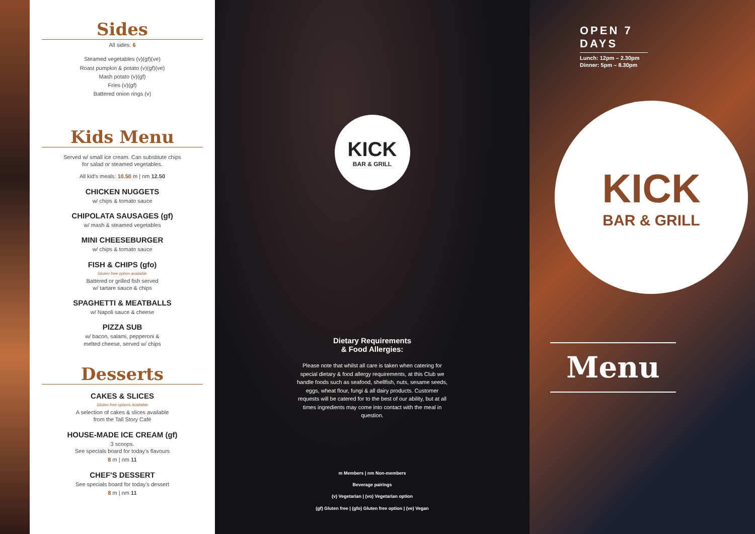Sides
All sides: 6
Steamed vegetables (v)(gf)(ve)
Roast pumpkin & potato (v)(gf)(ve)
Mash potato (v)(gf)
Fries (v)(gf)
Battered onion rings (v)
Kids Menu
Served w/ small ice cream. Can substitute chips
for salad or steamed vegetables.
All kid's meals: 10.50 m | nm 12.50
CHICKEN NUGGETS
w/ chips & tomato sauce
CHIPOLATA SAUSAGES (gf)
w/ mash & steamed vegetables
MINI CHEESEBURGER
w/ chips & tomato sauce
FISH & CHIPS (gfo)
Gluten free option available
Battered or grilled fish served
w/ tartare sauce & chips
SPAGHETTI & MEATBALLS
w/ Napoli sauce & cheese
PIZZA SUB
w/ bacon, salami, pepperoni &
melted cheese, served w/ chips
Desserts
CAKES & SLICES
Gluten free options available
A selection of cakes & slices available
from the Tall Story Café
HOUSE-MADE ICE CREAM (gf)
3 scoops.
See specials board for today's flavours
8 m | nm 11
CHEF'S DESSERT
See specials board for today's dessert
8 m | nm 11
KICK
BAR & GRILL
Dietary Requirements
& Food Allergies:
Please note that whilst all care is taken when catering for special dietary & food allergy requirements, at this Club we handle foods such as seafood, shellfish, nuts, sesame seeds, eggs, wheat flour, fungi & all dairy products. Customer requests will be catered for to the best of our ability, but at all times ingredients may come into contact with the meal in question.
m Members | nm Non-members
Beverage pairings
(v) Vegetarian | (vo) Vegetarian option
(gf) Gluten free | (gfo) Gluten free option | (ve) Vegan
OPEN 7 DAYS
Lunch: 12pm – 2.30pm
Dinner: 5pm – 8.30pm
KICK
BAR & GRILL
Menu